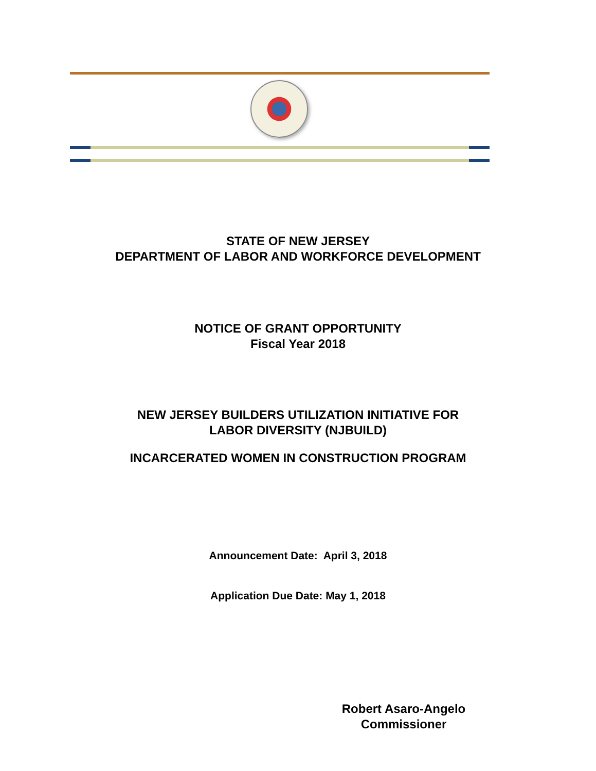STATE OF NEW JERSEY
DEPARTMENT OF LABOR AND WORKFORCE DEVELOPMENT
NOTICE OF GRANT OPPORTUNITY
Fiscal Year 2018
NEW JERSEY BUILDERS UTILIZATION INITIATIVE FOR
LABOR DIVERSITY (NJBUILD)
INCARCERATED WOMEN IN CONSTRUCTION PROGRAM
Announcement Date: April 3, 2018
Application Due Date: May 1, 2018
Robert Asaro-Angelo
Commissioner